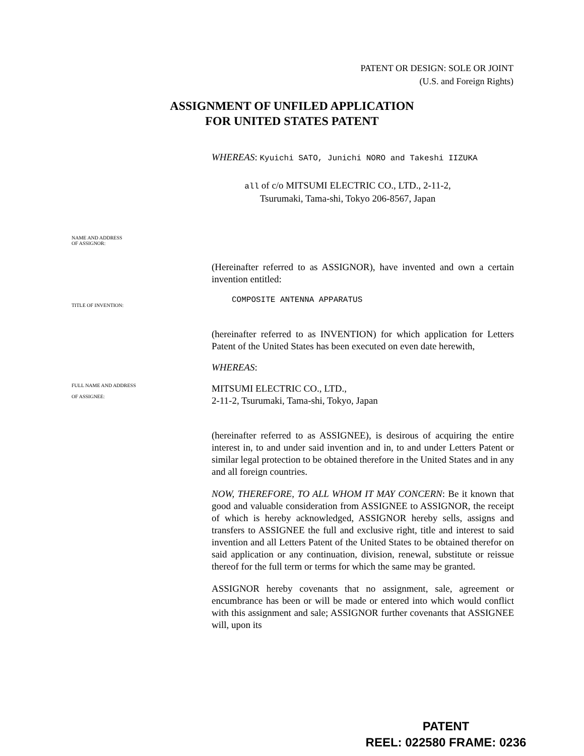PATENT OR DESIGN: SOLE OR JOINT
(U.S. and Foreign Rights)
ASSIGNMENT OF UNFILED APPLICATION
FOR UNITED STATES PATENT
WHEREAS: Kyuichi SATO, Junichi NORO and Takeshi IIZUKA
all of c/o MITSUMI ELECTRIC CO., LTD., 2-11-2,
Tsurumaki, Tama-shi, Tokyo 206-8567, Japan
NAME AND ADDRESS
OF ASSIGNOR:
(Hereinafter referred to as ASSIGNOR), have invented and own a certain invention entitled:
TITLE OF INVENTION:
COMPOSITE ANTENNA APPARATUS
(hereinafter referred to as INVENTION) for which application for Letters Patent of the United States has been executed on even date herewith,
WHEREAS:
FULL NAME AND ADDRESS
OF ASSIGNEE:
MITSUMI ELECTRIC CO., LTD.,
2-11-2, Tsurumaki, Tama-shi, Tokyo, Japan
(hereinafter referred to as ASSIGNEE), is desirous of acquiring the entire interest in, to and under said invention and in, to and under Letters Patent or similar legal protection to be obtained therefore in the United States and in any and all foreign countries.
NOW, THEREFORE, TO ALL WHOM IT MAY CONCERN: Be it known that good and valuable consideration from ASSIGNEE to ASSIGNOR, the receipt of which is hereby acknowledged, ASSIGNOR hereby sells, assigns and transfers to ASSIGNEE the full and exclusive right, title and interest to said invention and all Letters Patent of the United States to be obtained therefor on said application or any continuation, division, renewal, substitute or reissue thereof for the full term or terms for which the same may be granted.
ASSIGNOR hereby covenants that no assignment, sale, agreement or encumbrance has been or will be made or entered into which would conflict with this assignment and sale; ASSIGNOR further covenants that ASSIGNEE will, upon its
PATENT
REEL: 022580 FRAME: 0236